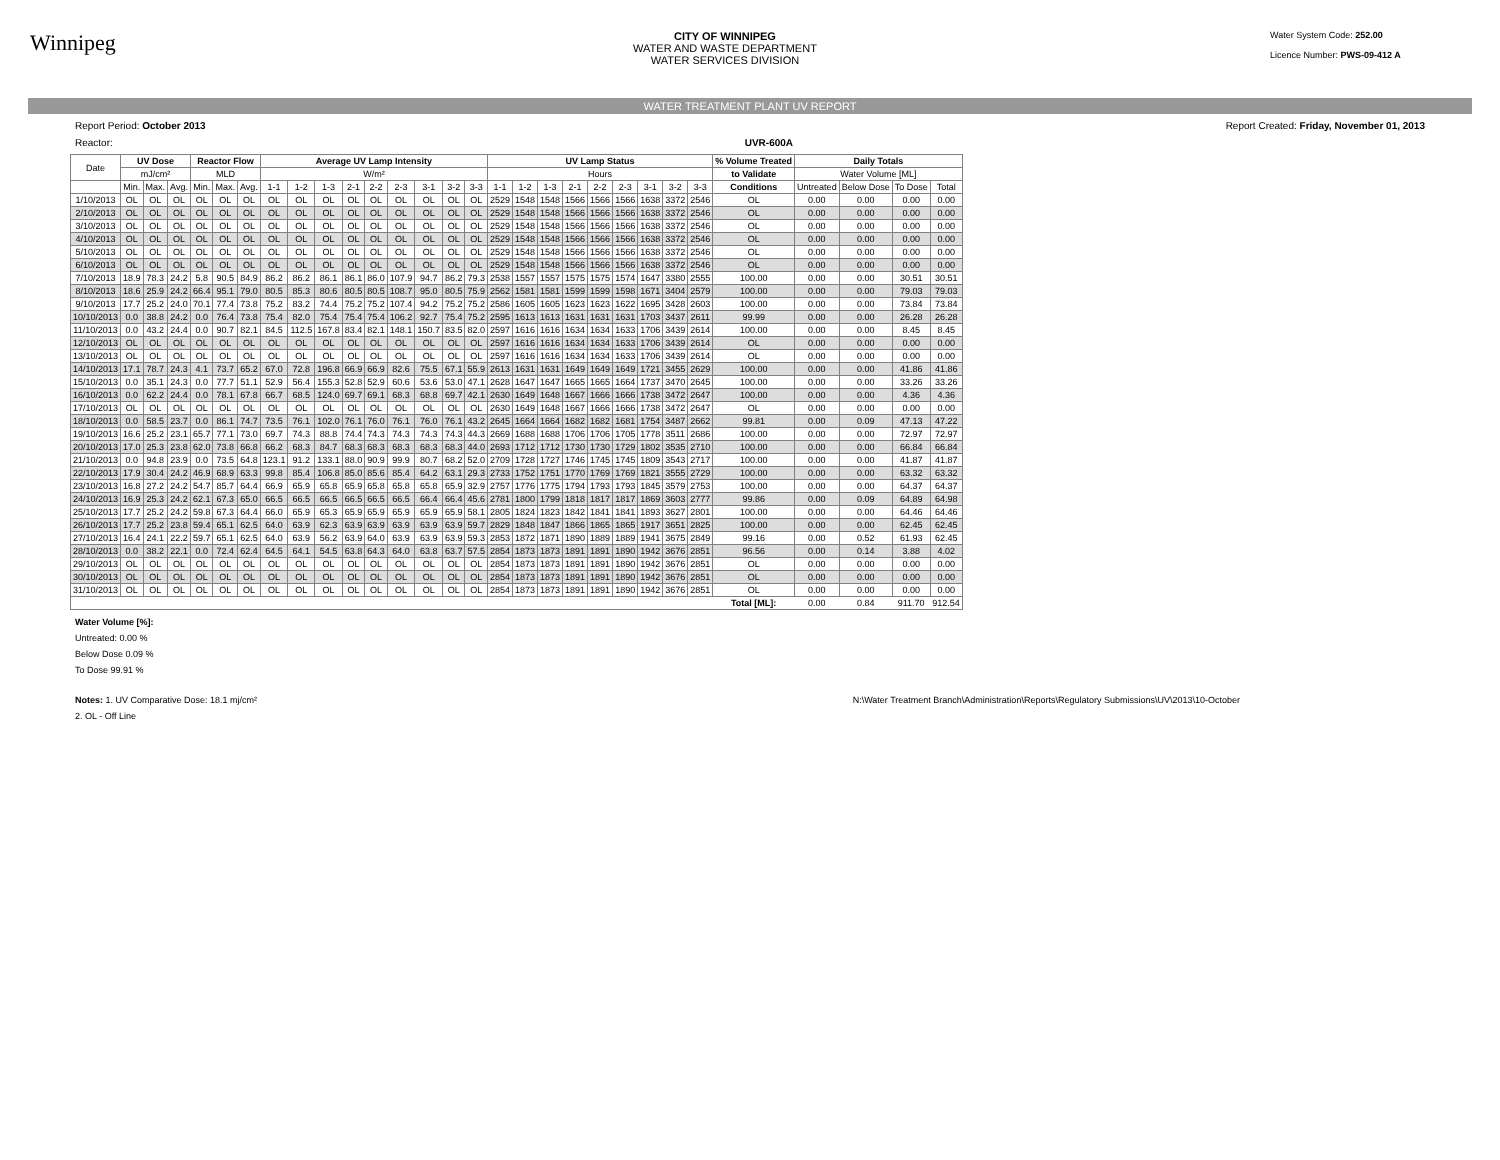Winnipeg
CITY OF WINNIPEG
WATER AND WASTE DEPARTMENT
WATER SERVICES DIVISION
Water System Code: 252.00
Licence Number: PWS-09-412 A
WATER TREATMENT PLANT UV REPORT
Report Period: October 2013 Report Created: Friday, November 01, 2013
Reactor: UVR-600A
| Date | UV Dose | | | Reactor Flow | | | Average UV Lamp Intensity | | | | | | | | | UV Lamp Status | | | | | | | | | % Volume Treated | Daily Totals | | | |
| --- | --- | --- | --- | --- | --- | --- | --- | --- | --- | --- | --- | --- | --- | --- | --- | --- | --- | --- | --- | --- | --- | --- | --- | --- | --- | --- | --- | --- | --- |
| | mJ/cm² | | | MLD | | | W/m² | | | | | | | | | Hours | | | | | | | | | to Validate | Water Volume [ML] | | | |
| | Min. | Max. | Avg. | Min. | Max. | Avg. | 1-1 | 1-2 | 1-3 | 2-1 | 2-2 | 2-3 | 3-1 | 3-2 | 3-3 | 1-1 | 1-2 | 1-3 | 2-1 | 2-2 | 2-3 | 3-1 | 3-2 | 3-3 | Conditions | Untreated | Below Dose | To Dose | Total |
| 1/10/2013 | OL | OL | OL | OL | OL | OL | OL | OL | OL | OL | OL | OL | OL | OL | OL | 2529 | 1548 | 1548 | 1566 | 1566 | 1566 | 1638 | 3372 | 2546 | OL | 0.00 | 0.00 | 0.00 | 0.00 |
| 2/10/2013 | OL | OL | OL | OL | OL | OL | OL | OL | OL | OL | OL | OL | OL | OL | OL | 2529 | 1548 | 1548 | 1566 | 1566 | 1566 | 1638 | 3372 | 2546 | OL | 0.00 | 0.00 | 0.00 | 0.00 |
| 3/10/2013 | OL | OL | OL | OL | OL | OL | OL | OL | OL | OL | OL | OL | OL | OL | OL | 2529 | 1548 | 1548 | 1566 | 1566 | 1566 | 1638 | 3372 | 2546 | OL | 0.00 | 0.00 | 0.00 | 0.00 |
| 4/10/2013 | OL | OL | OL | OL | OL | OL | OL | OL | OL | OL | OL | OL | OL | OL | OL | 2529 | 1548 | 1548 | 1566 | 1566 | 1566 | 1638 | 3372 | 2546 | OL | 0.00 | 0.00 | 0.00 | 0.00 |
| 5/10/2013 | OL | OL | OL | OL | OL | OL | OL | OL | OL | OL | OL | OL | OL | OL | OL | 2529 | 1548 | 1548 | 1566 | 1566 | 1566 | 1638 | 3372 | 2546 | OL | 0.00 | 0.00 | 0.00 | 0.00 |
| 6/10/2013 | OL | OL | OL | OL | OL | OL | OL | OL | OL | OL | OL | OL | OL | OL | OL | 2529 | 1548 | 1548 | 1566 | 1566 | 1566 | 1638 | 3372 | 2546 | OL | 0.00 | 0.00 | 0.00 | 0.00 |
| 7/10/2013 | 18.9 | 78.3 | 24.2 | 5.8 | 90.5 | 84.9 | 86.2 | 86.2 | 86.1 | 86.1 | 86.0 | 107.9 | 94.7 | 86.2 | 79.3 | 2538 | 1557 | 1557 | 1575 | 1575 | 1574 | 1647 | 3380 | 2555 | 100.00 | 0.00 | 0.00 | 30.51 | 30.51 |
| 8/10/2013 | 18.6 | 25.9 | 24.2 | 66.4 | 95.1 | 79.0 | 80.5 | 85.3 | 80.6 | 80.5 | 80.5 | 108.7 | 95.0 | 80.5 | 75.9 | 2562 | 1581 | 1581 | 1599 | 1599 | 1598 | 1671 | 3404 | 2579 | 100.00 | 0.00 | 0.00 | 79.03 | 79.03 |
| 9/10/2013 | 17.7 | 25.2 | 24.0 | 70.1 | 77.4 | 73.8 | 75.2 | 83.2 | 74.4 | 75.2 | 75.2 | 107.4 | 94.2 | 75.2 | 75.2 | 2586 | 1605 | 1605 | 1623 | 1623 | 1622 | 1695 | 3428 | 2603 | 100.00 | 0.00 | 0.00 | 73.84 | 73.84 |
| 10/10/2013 | 0.0 | 38.8 | 24.2 | 0.0 | 76.4 | 73.8 | 75.4 | 82.0 | 75.4 | 75.4 | 75.4 | 106.2 | 92.7 | 75.4 | 75.2 | 2595 | 1613 | 1613 | 1631 | 1631 | 1631 | 1703 | 3437 | 2611 | 99.99 | 0.00 | 0.00 | 26.28 | 26.28 |
| 11/10/2013 | 0.0 | 43.2 | 24.4 | 0.0 | 90.7 | 82.1 | 84.5 | 112.5 | 167.8 | 83.4 | 82.1 | 148.1 | 150.7 | 83.5 | 82.0 | 2597 | 1616 | 1616 | 1634 | 1634 | 1633 | 1706 | 3439 | 2614 | 100.00 | 0.00 | 0.00 | 8.45 | 8.45 |
| 12/10/2013 | OL | OL | OL | OL | OL | OL | OL | OL | OL | OL | OL | OL | OL | OL | OL | 2597 | 1616 | 1616 | 1634 | 1634 | 1633 | 1706 | 3439 | 2614 | OL | 0.00 | 0.00 | 0.00 | 0.00 |
| 13/10/2013 | OL | OL | OL | OL | OL | OL | OL | OL | OL | OL | OL | OL | OL | OL | OL | 2597 | 1616 | 1616 | 1634 | 1634 | 1633 | 1706 | 3439 | 2614 | OL | 0.00 | 0.00 | 0.00 | 0.00 |
| 14/10/2013 | 17.1 | 78.7 | 24.3 | 4.1 | 73.7 | 65.2 | 67.0 | 72.8 | 196.8 | 66.9 | 66.9 | 82.6 | 75.5 | 67.1 | 55.9 | 2613 | 1631 | 1631 | 1649 | 1649 | 1649 | 1721 | 3455 | 2629 | 100.00 | 0.00 | 0.00 | 41.86 | 41.86 |
| 15/10/2013 | 0.0 | 35.1 | 24.3 | 0.0 | 77.7 | 51.1 | 52.9 | 56.4 | 155.3 | 52.8 | 52.9 | 60.6 | 53.6 | 53.0 | 47.1 | 2628 | 1647 | 1647 | 1665 | 1665 | 1664 | 1737 | 3470 | 2645 | 100.00 | 0.00 | 0.00 | 33.26 | 33.26 |
| 16/10/2013 | 0.0 | 62.2 | 24.4 | 0.0 | 78.1 | 67.8 | 66.7 | 68.5 | 124.0 | 69.7 | 69.1 | 68.3 | 68.8 | 69.7 | 42.1 | 2630 | 1649 | 1648 | 1667 | 1666 | 1666 | 1738 | 3472 | 2647 | 100.00 | 0.00 | 0.00 | 4.36 | 4.36 |
| 17/10/2013 | OL | OL | OL | OL | OL | OL | OL | OL | OL | OL | OL | OL | OL | OL | OL | 2630 | 1649 | 1648 | 1667 | 1666 | 1666 | 1738 | 3472 | 2647 | OL | 0.00 | 0.00 | 0.00 | 0.00 |
| 18/10/2013 | 0.0 | 58.5 | 23.7 | 0.0 | 86.1 | 74.7 | 73.5 | 76.1 | 102.0 | 76.1 | 76.0 | 76.1 | 76.0 | 76.1 | 43.2 | 2645 | 1664 | 1664 | 1682 | 1682 | 1681 | 1754 | 3487 | 2662 | 99.81 | 0.00 | 0.09 | 47.13 | 47.22 |
| 19/10/2013 | 16.6 | 25.2 | 23.1 | 65.7 | 77.1 | 73.0 | 69.7 | 74.3 | 88.8 | 74.4 | 74.3 | 74.3 | 74.3 | 74.3 | 44.3 | 2669 | 1688 | 1688 | 1706 | 1706 | 1705 | 1778 | 3511 | 2686 | 100.00 | 0.00 | 0.00 | 72.97 | 72.97 |
| 20/10/2013 | 17.0 | 25.3 | 23.8 | 62.0 | 73.8 | 66.8 | 66.2 | 68.3 | 84.7 | 68.3 | 68.3 | 68.3 | 68.3 | 68.3 | 44.0 | 2693 | 1712 | 1712 | 1730 | 1730 | 1729 | 1802 | 3535 | 2710 | 100.00 | 0.00 | 0.00 | 66.84 | 66.84 |
| 21/10/2013 | 0.0 | 94.8 | 23.9 | 0.0 | 73.5 | 64.8 | 123.1 | 91.2 | 133.1 | 88.0 | 90.9 | 99.9 | 80.7 | 68.2 | 52.0 | 2709 | 1728 | 1727 | 1746 | 1745 | 1745 | 1809 | 3543 | 2717 | 100.00 | 0.00 | 0.00 | 41.87 | 41.87 |
| 22/10/2013 | 17.9 | 30.4 | 24.2 | 46.9 | 68.9 | 63.3 | 99.8 | 85.4 | 106.8 | 85.0 | 85.6 | 85.4 | 64.2 | 63.1 | 29.3 | 2733 | 1752 | 1751 | 1770 | 1769 | 1769 | 1821 | 3555 | 2729 | 100.00 | 0.00 | 0.00 | 63.32 | 63.32 |
| 23/10/2013 | 16.8 | 27.2 | 24.2 | 54.7 | 85.7 | 64.4 | 66.9 | 65.9 | 65.8 | 65.9 | 65.8 | 65.8 | 65.8 | 65.9 | 32.9 | 2757 | 1776 | 1775 | 1794 | 1793 | 1793 | 1845 | 3579 | 2753 | 100.00 | 0.00 | 0.00 | 64.37 | 64.37 |
| 24/10/2013 | 16.9 | 25.3 | 24.2 | 62.1 | 67.3 | 65.0 | 66.5 | 66.5 | 66.5 | 66.5 | 66.5 | 66.5 | 66.4 | 66.4 | 45.6 | 2781 | 1800 | 1799 | 1818 | 1817 | 1817 | 1869 | 3603 | 2777 | 99.86 | 0.00 | 0.09 | 64.89 | 64.98 |
| 25/10/2013 | 17.7 | 25.2 | 24.2 | 59.8 | 67.3 | 64.4 | 66.0 | 65.9 | 65.3 | 65.9 | 65.9 | 65.9 | 65.9 | 65.9 | 58.1 | 2805 | 1824 | 1823 | 1842 | 1841 | 1841 | 1893 | 3627 | 2801 | 100.00 | 0.00 | 0.00 | 64.46 | 64.46 |
| 26/10/2013 | 17.7 | 25.2 | 23.8 | 59.4 | 65.1 | 62.5 | 64.0 | 63.9 | 62.3 | 63.9 | 63.9 | 63.9 | 63.9 | 63.9 | 59.7 | 2829 | 1848 | 1847 | 1866 | 1865 | 1865 | 1917 | 3651 | 2825 | 100.00 | 0.00 | 0.00 | 62.45 | 62.45 |
| 27/10/2013 | 16.4 | 24.1 | 22.2 | 59.7 | 65.1 | 62.5 | 64.0 | 63.9 | 56.2 | 63.9 | 64.0 | 63.9 | 63.9 | 63.9 | 59.3 | 2853 | 1872 | 1871 | 1890 | 1889 | 1889 | 1941 | 3675 | 2849 | 99.16 | 0.00 | 0.52 | 61.93 | 62.45 |
| 28/10/2013 | 0.0 | 38.2 | 22.1 | 0.0 | 72.4 | 62.4 | 64.5 | 64.1 | 54.5 | 63.8 | 64.3 | 64.0 | 63.8 | 63.7 | 57.5 | 2854 | 1873 | 1873 | 1891 | 1891 | 1890 | 1942 | 3676 | 2851 | 96.56 | 0.00 | 0.14 | 3.88 | 4.02 |
| 29/10/2013 | OL | OL | OL | OL | OL | OL | OL | OL | OL | OL | OL | OL | OL | OL | OL | 2854 | 1873 | 1873 | 1891 | 1891 | 1890 | 1942 | 3676 | 2851 | OL | 0.00 | 0.00 | 0.00 | 0.00 |
| 30/10/2013 | OL | OL | OL | OL | OL | OL | OL | OL | OL | OL | OL | OL | OL | OL | OL | 2854 | 1873 | 1873 | 1891 | 1891 | 1890 | 1942 | 3676 | 2851 | OL | 0.00 | 0.00 | 0.00 | 0.00 |
| 31/10/2013 | OL | OL | OL | OL | OL | OL | OL | OL | OL | OL | OL | OL | OL | OL | OL | 2854 | 1873 | 1873 | 1891 | 1891 | 1890 | 1942 | 3676 | 2851 | OL | 0.00 | 0.00 | 0.00 | 0.00 |
| | | | | | | | | | | | | | | | | | | | | | | | | | Total [ML]: | 0.00 | 0.84 | 911.70 | 912.54 |
Water Volume [%]:
Untreated: 0.00 %
Below Dose 0.09 %
To Dose 99.91 %
Notes: 1. UV Comparative Dose: 18.1 mj/cm²
2. OL - Off Line
N:\Water Treatment Branch\Administration\Reports\Regulatory Submissions\UV\2013\10-October